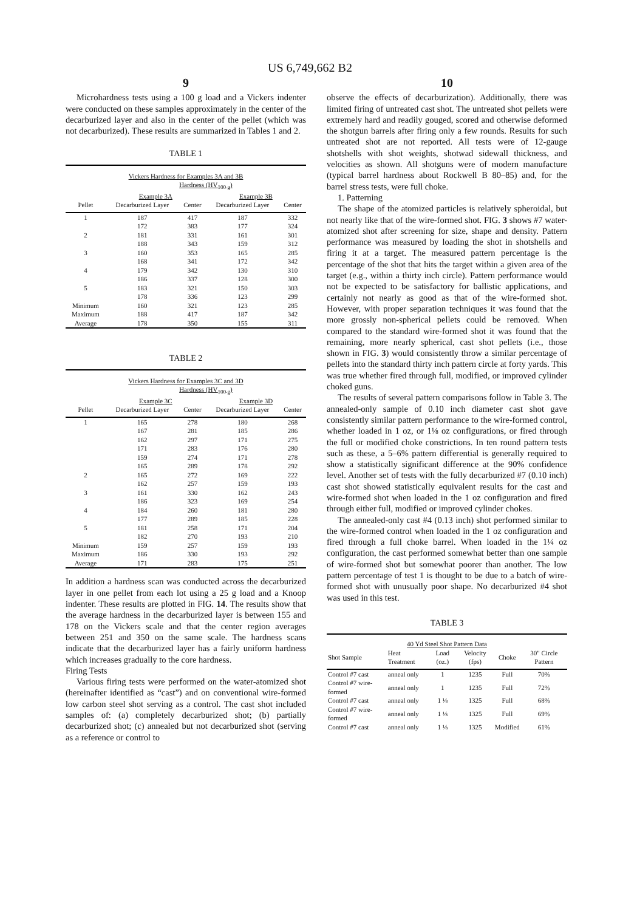US 6,749,662 B2
9
Microhardness tests using a 100 g load and a Vickers indenter were conducted on these samples approximately in the center of the decarburized layer and also in the center of the pellet (which was not decarburized). These results are summarized in Tables 1 and 2.
TABLE 1
| Vickers Hardness for Examples 3A and 3B | | | | |
| --- | --- | --- | --- | --- |
| | Hardness (HV<sub>100 g</sub>) | | | |
| | Example 3A | | Example 3B | |
| Pellet | Decarburized Layer | Center | Decarburized Layer | Center |
| 1 | 187 | 417 | 187 | 332 |
| | 172 | 383 | 177 | 324 |
| 2 | 181 | 331 | 161 | 301 |
| | 188 | 343 | 159 | 312 |
| 3 | 160 | 353 | 165 | 285 |
| | 168 | 341 | 172 | 342 |
| 4 | 179 | 342 | 130 | 310 |
| | 186 | 337 | 128 | 300 |
| 5 | 183 | 321 | 150 | 303 |
| | 178 | 336 | 123 | 299 |
| Minimum | 160 | 321 | 123 | 285 |
| Maximum | 188 | 417 | 187 | 342 |
| Average | 178 | 350 | 155 | 311 |
TABLE 2
| Vickers Hardness for Examples 3C and 3D | | | | |
| --- | --- | --- | --- | --- |
| | Hardness (HV<sub>100 g</sub>) | | | |
| | Example 3C | | Example 3D | |
| Pellet | Decarburized Layer | Center | Decarburized Layer | Center |
| 1 | 165 | 278 | 180 | 268 |
| | 167 | 281 | 185 | 286 |
| | 162 | 297 | 171 | 275 |
| | 171 | 283 | 176 | 280 |
| | 159 | 274 | 171 | 278 |
| | 165 | 289 | 178 | 292 |
| 2 | 165 | 272 | 169 | 222 |
| | 162 | 257 | 159 | 193 |
| 3 | 161 | 330 | 162 | 243 |
| | 186 | 323 | 169 | 254 |
| 4 | 184 | 260 | 181 | 280 |
| | 177 | 289 | 185 | 228 |
| 5 | 181 | 258 | 171 | 204 |
| | 182 | 270 | 193 | 210 |
| Minimum | 159 | 257 | 159 | 193 |
| Maximum | 186 | 330 | 193 | 292 |
| Average | 171 | 283 | 175 | 251 |
In addition a hardness scan was conducted across the decarburized layer in one pellet from each lot using a 25 g load and a Knoop indenter. These results are plotted in FIG. 14. The results show that the average hardness in the decarburized layer is between 155 and 178 on the Vickers scale and that the center region averages between 251 and 350 on the same scale. The hardness scans indicate that the decarburized layer has a fairly uniform hardness which increases gradually to the core hardness.
Firing Tests
Various firing tests were performed on the water-atomized shot (hereinafter identified as “cast”) and on conventional wire-formed low carbon steel shot serving as a control. The cast shot included samples of: (a) completely decarburized shot; (b) partially decarburized shot; (c) annealed but not decarburized shot (serving as a reference or control to
10
observe the effects of decarburization). Additionally, there was limited firing of untreated cast shot. The untreated shot pellets were extremely hard and readily gouged, scored and otherwise deformed the shotgun barrels after firing only a few rounds. Results for such untreated shot are not reported. All tests were of 12-gauge shotshells with shot weights, shotwad sidewall thickness, and velocities as shown. All shotguns were of modern manufacture (typical barrel hardness about Rockwell B 80–85) and, for the barrel stress tests, were full choke.
1. Patterning
The shape of the atomized particles is relatively spheroidal, but not nearly like that of the wire-formed shot. FIG. 3 shows #7 water-atomized shot after screening for size, shape and density. Pattern performance was measured by loading the shot in shotshells and firing it at a target. The measured pattern percentage is the percentage of the shot that hits the target within a given area of the target (e.g., within a thirty inch circle). Pattern performance would not be expected to be satisfactory for ballistic applications, and certainly not nearly as good as that of the wire-formed shot. However, with proper separation techniques it was found that the more grossly non-spherical pellets could be removed. When compared to the standard wire-formed shot it was found that the remaining, more nearly spherical, cast shot pellets (i.e., those shown in FIG. 3) would consistently throw a similar percentage of pellets into the standard thirty inch pattern circle at forty yards. This was true whether fired through full, modified, or improved cylinder choked guns.
The results of several pattern comparisons follow in Table 3. The annealed-only sample of 0.10 inch diameter cast shot gave consistently similar pattern performance to the wire-formed control, whether loaded in 1 oz, or 1⅛ oz configurations, or fired through the full or modified choke constrictions. In ten round pattern tests such as these, a 5–6% pattern differential is generally required to show a statistically significant difference at the 90% confidence level. Another set of tests with the fully decarburized #7 (0.10 inch) cast shot showed statistically equivalent results for the cast and wire-formed shot when loaded in the 1 oz configuration and fired through either full, modified or improved cylinder chokes.
The annealed-only cast #4 (0.13 inch) shot performed similar to the wire-formed control when loaded in the 1 oz configuration and fired through a full choke barrel. When loaded in the 1¼ oz configuration, the cast performed somewhat better than one sample of wire-formed shot but somewhat poorer than another. The low pattern percentage of test 1 is thought to be due to a batch of wire-formed shot with unusually poor shape. No decarburized #4 shot was used in this test.
TABLE 3
| 40 Yd Steel Shot Pattern Data | | | | | |
| --- | --- | --- | --- | --- | --- |
| Shot Sample | Heat Treatment | Load (oz.) | Velocity (fps) | Choke | 30" Circle Pattern |
| Control #7 cast | anneal only | 1 | 1235 | Full | 70% |
| Control #7 wire-formed | anneal only | 1 | 1235 | Full | 72% |
| Control #7 cast | anneal only | 1 ⅛ | 1325 | Full | 68% |
| Control #7 wire-formed | anneal only | 1 ⅛ | 1325 | Full | 69% |
| Control #7 cast | anneal only | 1 ⅛ | 1325 | Modified | 61% |